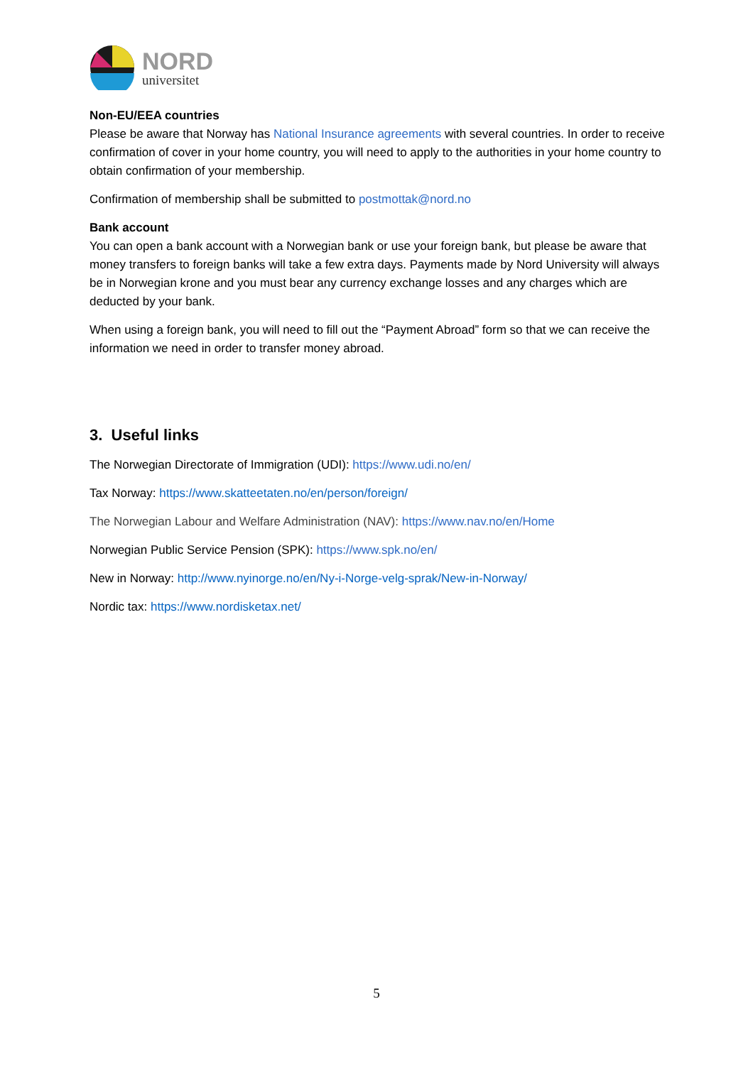NORD
universitet
Non-EU/EEA countries
Please be aware that Norway has National Insurance agreements with several countries. In order to receive confirmation of cover in your home country, you will need to apply to the authorities in your home country to obtain confirmation of your membership.
Confirmation of membership shall be submitted to postmottak@nord.no
Bank account
You can open a bank account with a Norwegian bank or use your foreign bank, but please be aware that money transfers to foreign banks will take a few extra days. Payments made by Nord University will always be in Norwegian krone and you must bear any currency exchange losses and any charges which are deducted by your bank.
When using a foreign bank, you will need to fill out the “Payment Abroad” form so that we can receive the information we need in order to transfer money abroad.
3. Useful links
The Norwegian Directorate of Immigration (UDI): https://www.udi.no/en/
Tax Norway: https://www.skatteetaten.no/en/person/foreign/
The Norwegian Labour and Welfare Administration (NAV): https://www.nav.no/en/Home
Norwegian Public Service Pension (SPK): https://www.spk.no/en/
New in Norway: http://www.nyinorge.no/en/Ny-i-Norge-velg-sprak/New-in-Norway/
Nordic tax: https://www.nordisketax.net/
5